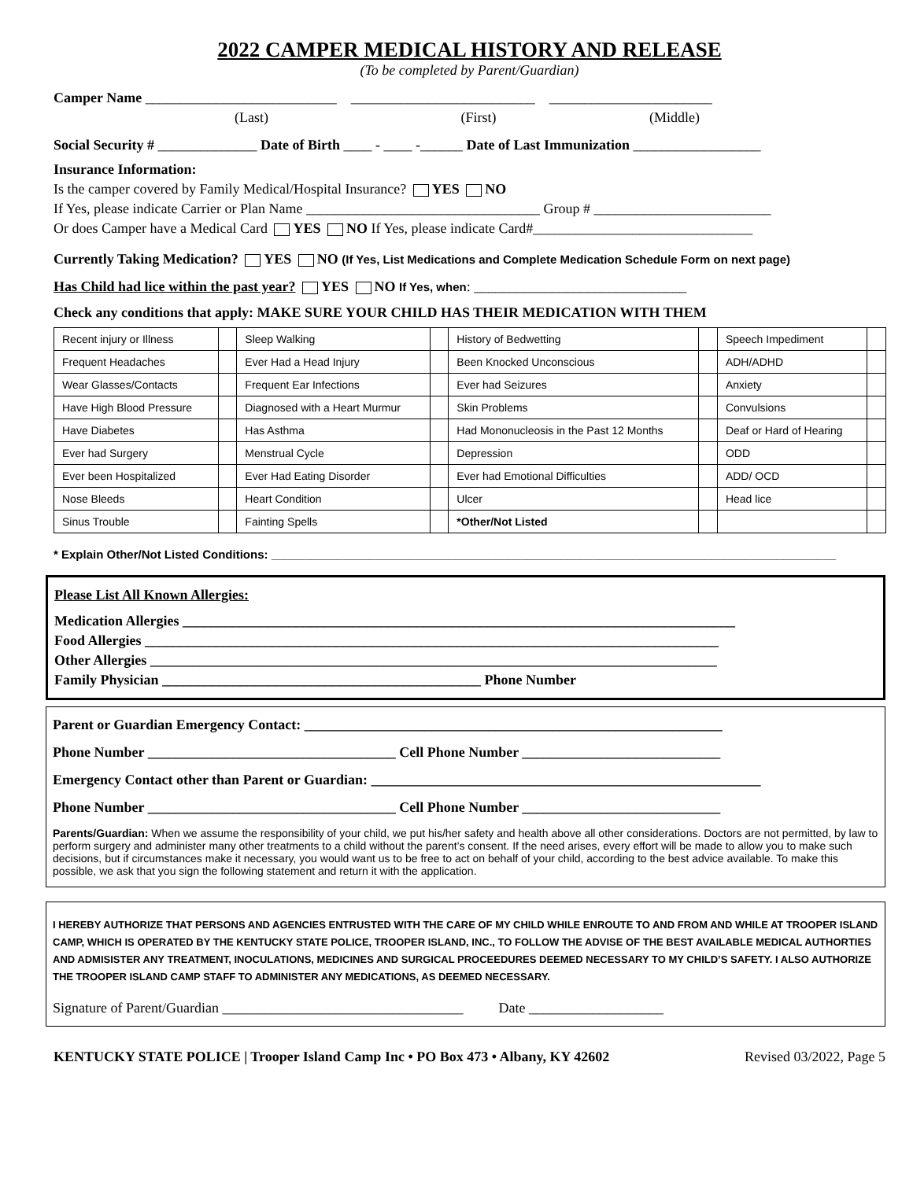2022 CAMPER MEDICAL HISTORY AND RELEASE
(To be completed by Parent/Guardian)
Camper Name ___________________________ __________________________ _______________________
(Last) (First) (Middle)
Social Security # ______________ Date of Birth ____ - ____ -______ Date of Last Immunization __________________
Insurance Information:
Is the camper covered by Family Medical/Hospital Insurance? YES NO
If Yes, please indicate Carrier or Plan Name _________________________________ Group # _________________________
Or does Camper have a Medical Card YES NO If Yes, please indicate Card#_______________________________
Currently Taking Medication? YES NO (If Yes, List Medications and Complete Medication Schedule Form on next page)
Has Child had lice within the past year? YES NO If Yes, when: ______________________________
Check any conditions that apply: MAKE SURE YOUR CHILD HAS THEIR MEDICATION WITH THEM
| Recent injury or Illness | | Sleep Walking | | History of Bedwetting | | Speech Impediment | |
| Frequent Headaches | | Ever Had a Head Injury | | Been Knocked Unconscious | | ADH/ADHD | |
| Wear Glasses/Contacts | | Frequent Ear Infections | | Ever had Seizures | | Anxiety | |
| Have High Blood Pressure | | Diagnosed with a Heart Murmur | | Skin Problems | | Convulsions | |
| Have Diabetes | | Has Asthma | | Had Mononucleosis in the Past 12 Months | | Deaf or Hard of Hearing | |
| Ever had Surgery | | Menstrual Cycle | | Depression | | ODD | |
| Ever been Hospitalized | | Ever Had Eating Disorder | | Ever had Emotional Difficulties | | ADD/ OCD | |
| Nose Bleeds | | Heart Condition | | Ulcer | | Head lice | |
| Sinus Trouble | | Fainting Spells | | *Other/Not Listed | | | |
* Explain Other/Not Listed Conditions: ______________________________________________________________________________________
Please List All Known Allergies:
Medication Allergies ______________________________________________________________________________
Food Allergies _________________________________________________________________________________
Other Allergies ________________________________________________________________________________
Family Physician _____________________________________________ Phone Number
Parent or Guardian Emergency Contact: ___________________________________________________________
Phone Number ___________________________________ Cell Phone Number ____________________________
Emergency Contact other than Parent or Guardian: _______________________________________________________
Phone Number ___________________________________ Cell Phone Number ____________________________
Parents/Guardian: When we assume the responsibility of your child, we put his/her safety and health above all other considerations. Doctors are not permitted, by law to perform surgery and administer many other treatments to a child without the parent’s consent. If the need arises, every effort will be made to allow you to make such decisions, but if circumstances make it necessary, you would want us to be free to act on behalf of your child, according to the best advice available. To make this possible, we ask that you sign the following statement and return it with the application.
I HEREBY AUTHORIZE THAT PERSONS AND AGENCIES ENTRUSTED WITH THE CARE OF MY CHILD WHILE ENROUTE TO AND FROM AND WHILE AT TROOPER ISLAND CAMP, WHICH IS OPERATED BY THE KENTUCKY STATE POLICE, TROOPER ISLAND, INC., TO FOLLOW THE ADVISE OF THE BEST AVAILABLE MEDICAL AUTHORTIES AND ADMISISTER ANY TREATMENT, INOCULATIONS, MEDICINES AND SURGICAL PROCEEDURES DEEMED NECESSARY TO MY CHILD’S SAFETY. I ALSO AUTHORIZE THE TROOPER ISLAND CAMP STAFF TO ADMINISTER ANY MEDICATIONS, AS DEEMED NECESSARY.
Signature of Parent/Guardian __________________________________ Date ___________________
KENTUCKY STATE POLICE | Trooper Island Camp Inc • PO Box 473 • Albany, KY 42602 Revised 03/2022, Page 5